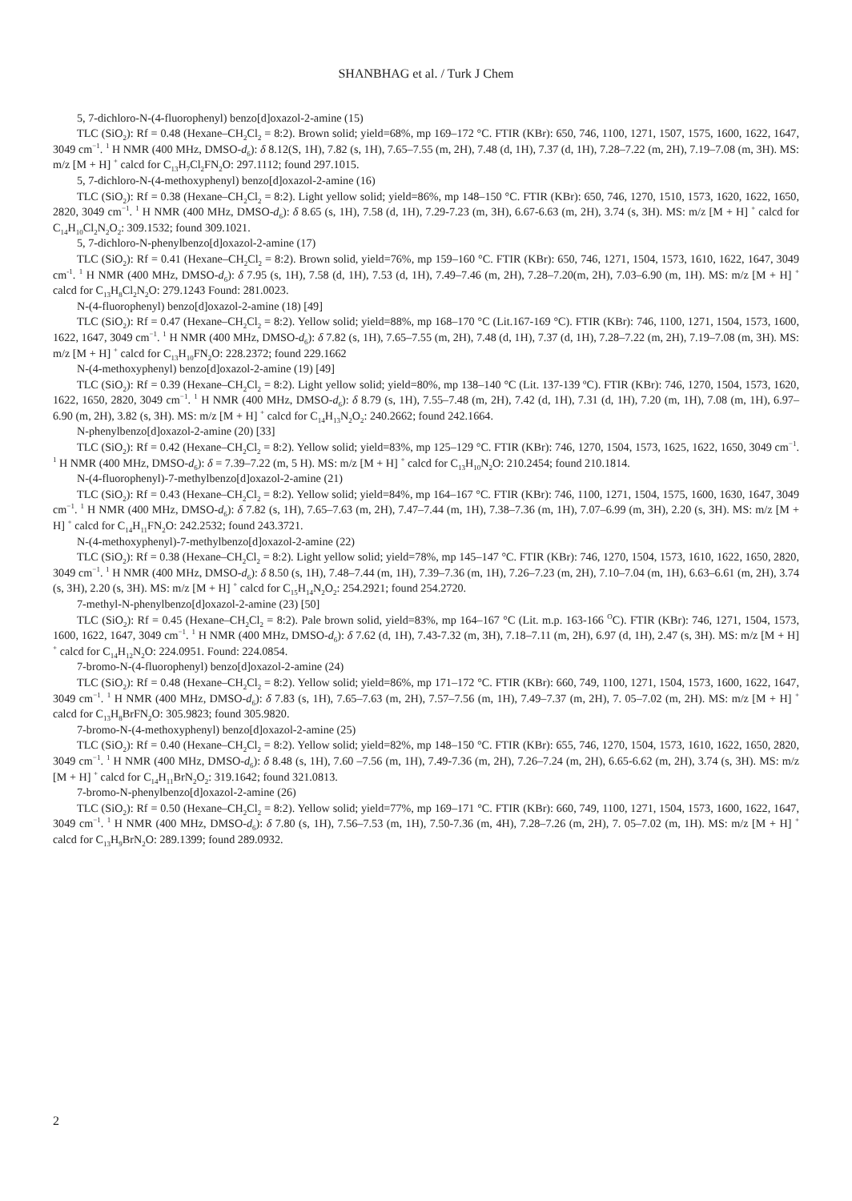SHANBHAG et al. / Turk J Chem
5, 7-dichloro-N-(4-fluorophenyl) benzo[d]oxazol-2-amine (15)
TLC (SiO<sub>2</sub>): Rf = 0.48 (Hexane‒CH<sub>2</sub>Cl<sub>2</sub> = 8:2). Brown solid; yield=68%, mp 169–172 °C. FTIR (KBr): 650, 746, 1100, 1271, 1507, 1575, 1600, 1622, 1647, 3049 cm<sup>−1</sup>. <sup>1</sup> H NMR (400 MHz, DMSO-d<sub>6</sub>): δ 8.12(S, 1H), 7.82 (s, 1H), 7.65–7.55 (m, 2H), 7.48 (d, 1H), 7.37 (d, 1H), 7.28–7.22 (m, 2H), 7.19–7.08 (m, 3H). MS: m/z [M + H] <sup>+</sup> calcd for C<sub>13</sub>H<sub>7</sub>Cl<sub>2</sub>FN<sub>2</sub>O: 297.1112; found 297.1015.
5, 7-dichloro-N-(4-methoxyphenyl) benzo[d]oxazol-2-amine (16)
TLC (SiO<sub>2</sub>): Rf = 0.38 (Hexane‒CH<sub>2</sub>Cl<sub>2</sub> = 8:2). Light yellow solid; yield=86%, mp 148–150 °C. FTIR (KBr): 650, 746, 1270, 1510, 1573, 1620, 1622, 1650, 2820, 3049 cm<sup>−1</sup>. <sup>1</sup> H NMR (400 MHz, DMSO-d<sub>6</sub>): δ 8.65 (s, 1H), 7.58 (d, 1H), 7.29-7.23 (m, 3H), 6.67-6.63 (m, 2H), 3.74 (s, 3H). MS: m/z [M + H] <sup>+</sup> calcd for C<sub>14</sub>H<sub>10</sub>Cl<sub>2</sub>N<sub>2</sub>O<sub>2</sub>: 309.1532; found 309.1021.
5, 7-dichloro-N-phenylbenzo[d]oxazol-2-amine (17)
TLC (SiO<sub>2</sub>): Rf = 0.41 (Hexane‒CH<sub>2</sub>Cl<sub>2</sub> = 8:2). Brown solid, yield=76%, mp 159–160 °C. FTIR (KBr): 650, 746, 1271, 1504, 1573, 1610, 1622, 1647, 3049 cm<sup>-1</sup>. <sup>1</sup> H NMR (400 MHz, DMSO-d<sub>6</sub>): δ 7.95 (s, 1H), 7.58 (d, 1H), 7.53 (d, 1H), 7.49–7.46 (m, 2H), 7.28–7.20(m, 2H), 7.03–6.90 (m, 1H). MS: m/z [M + H] <sup>+</sup> calcd for C<sub>13</sub>H<sub>8</sub>Cl<sub>2</sub>N<sub>2</sub>O: 279.1243 Found: 281.0023.
N-(4-fluorophenyl) benzo[d]oxazol-2-amine (18) [49]
TLC (SiO<sub>2</sub>): Rf = 0.47 (Hexane‒CH<sub>2</sub>Cl<sub>2</sub> = 8:2). Yellow solid; yield=88%, mp 168–170 °C (Lit.167-169 °C). FTIR (KBr): 746, 1100, 1271, 1504, 1573, 1600, 1622, 1647, 3049 cm<sup>−1</sup>. <sup>1</sup> H NMR (400 MHz, DMSO-d<sub>6</sub>): δ 7.82 (s, 1H), 7.65–7.55 (m, 2H), 7.48 (d, 1H), 7.37 (d, 1H), 7.28–7.22 (m, 2H), 7.19–7.08 (m, 3H). MS: m/z [M + H] <sup>+</sup> calcd for C<sub>13</sub>H<sub>10</sub>FN<sub>2</sub>O: 228.2372; found 229.1662
N-(4-methoxyphenyl) benzo[d]oxazol-2-amine (19) [49]
TLC (SiO<sub>2</sub>): Rf = 0.39 (Hexane‒CH<sub>2</sub>Cl<sub>2</sub> = 8:2). Light yellow solid; yield=80%, mp 138–140 °C (Lit. 137-139 ºC). FTIR (KBr): 746, 1270, 1504, 1573, 1620, 1622, 1650, 2820, 3049 cm<sup>−1</sup>. <sup>1</sup> H NMR (400 MHz, DMSO-d<sub>6</sub>): δ 8.79 (s, 1H), 7.55–7.48 (m, 2H), 7.42 (d, 1H), 7.31 (d, 1H), 7.20 (m, 1H), 7.08 (m, 1H), 6.97–6.90 (m, 2H), 3.82 (s, 3H). MS: m/z [M + H] <sup>+</sup> calcd for C<sub>14</sub>H<sub>13</sub>N<sub>2</sub>O<sub>2</sub>: 240.2662; found 242.1664.
N-phenylbenzo[d]oxazol-2-amine (20) [33]
TLC (SiO<sub>2</sub>): Rf = 0.42 (Hexane‒CH<sub>2</sub>Cl<sub>2</sub> = 8:2). Yellow solid; yield=83%, mp 125–129 °C. FTIR (KBr): 746, 1270, 1504, 1573, 1625, 1622, 1650, 3049 cm<sup>−1</sup>. <sup>1</sup> H NMR (400 MHz, DMSO-d<sub>6</sub>): δ = 7.39–7.22 (m, 5 H). MS: m/z [M + H] <sup>+</sup> calcd for C<sub>13</sub>H<sub>10</sub>N<sub>2</sub>O: 210.2454; found 210.1814.
N-(4-fluorophenyl)-7-methylbenzo[d]oxazol-2-amine (21)
TLC (SiO<sub>2</sub>): Rf = 0.43 (Hexane‒CH<sub>2</sub>Cl<sub>2</sub> = 8:2). Yellow solid; yield=84%, mp 164–167 °C. FTIR (KBr): 746, 1100, 1271, 1504, 1575, 1600, 1630, 1647, 3049 cm<sup>−1</sup>. <sup>1</sup> H NMR (400 MHz, DMSO-d<sub>6</sub>): δ 7.82 (s, 1H), 7.65–7.63 (m, 2H), 7.47–7.44 (m, 1H), 7.38–7.36 (m, 1H), 7.07–6.99 (m, 3H), 2.20 (s, 3H). MS: m/z [M + H] <sup>+</sup> calcd for C<sub>14</sub>H<sub>11</sub>FN<sub>2</sub>O: 242.2532; found 243.3721.
N-(4-methoxyphenyl)-7-methylbenzo[d]oxazol-2-amine (22)
TLC (SiO<sub>2</sub>): Rf = 0.38 (Hexane‒CH<sub>2</sub>Cl<sub>2</sub> = 8:2). Light yellow solid; yield=78%, mp 145–147 °C. FTIR (KBr): 746, 1270, 1504, 1573, 1610, 1622, 1650, 2820, 3049 cm<sup>−1</sup>. <sup>1</sup> H NMR (400 MHz, DMSO-d<sub>6</sub>): δ 8.50 (s, 1H), 7.48–7.44 (m, 1H), 7.39–7.36 (m, 1H), 7.26–7.23 (m, 2H), 7.10–7.04 (m, 1H), 6.63–6.61 (m, 2H), 3.74 (s, 3H), 2.20 (s, 3H). MS: m/z [M + H] <sup>+</sup> calcd for C<sub>15</sub>H<sub>14</sub>N<sub>2</sub>O<sub>2</sub>: 254.2921; found 254.2720.
7-methyl-N-phenylbenzo[d]oxazol-2-amine (23) [50]
TLC (SiO<sub>2</sub>): Rf = 0.45 (Hexane‒CH<sub>2</sub>Cl<sub>2</sub> = 8:2). Pale brown solid, yield=83%, mp 164–167 °C (Lit. m.p. 163-166 <sup>O</sup>C). FTIR (KBr): 746, 1271, 1504, 1573, 1600, 1622, 1647, 3049 cm<sup>−1</sup>. <sup>1</sup> H NMR (400 MHz, DMSO-d<sub>6</sub>): δ 7.62 (d, 1H), 7.43-7.32 (m, 3H), 7.18–7.11 (m, 2H), 6.97 (d, 1H), 2.47 (s, 3H). MS: m/z [M + H] <sup>+</sup> calcd for C<sub>14</sub>H<sub>12</sub>N<sub>2</sub>O: 224.0951. Found: 224.0854.
7-bromo-N-(4-fluorophenyl) benzo[d]oxazol-2-amine (24)
TLC (SiO<sub>2</sub>): Rf = 0.48 (Hexane‒CH<sub>2</sub>Cl<sub>2</sub> = 8:2). Yellow solid; yield=86%, mp 171–172 °C. FTIR (KBr): 660, 749, 1100, 1271, 1504, 1573, 1600, 1622, 1647, 3049 cm<sup>−1</sup>. <sup>1</sup> H NMR (400 MHz, DMSO-d<sub>6</sub>): δ 7.83 (s, 1H), 7.65–7.63 (m, 2H), 7.57–7.56 (m, 1H), 7.49–7.37 (m, 2H), 7. 05–7.02 (m, 2H). MS: m/z [M + H] <sup>+</sup> calcd for C<sub>13</sub>H<sub>8</sub>BrFN<sub>2</sub>O: 305.9823; found 305.9820.
7-bromo-N-(4-methoxyphenyl) benzo[d]oxazol-2-amine (25)
TLC (SiO<sub>2</sub>): Rf = 0.40 (Hexane‒CH<sub>2</sub>Cl<sub>2</sub> = 8:2). Yellow solid; yield=82%, mp 148–150 °C. FTIR (KBr): 655, 746, 1270, 1504, 1573, 1610, 1622, 1650, 2820, 3049 cm<sup>−1</sup>. <sup>1</sup> H NMR (400 MHz, DMSO-d<sub>6</sub>): δ 8.48 (s, 1H), 7.60 –7.56 (m, 1H), 7.49-7.36 (m, 2H), 7.26–7.24 (m, 2H), 6.65-6.62 (m, 2H), 3.74 (s, 3H). MS: m/z [M + H] <sup>+</sup> calcd for C<sub>14</sub>H<sub>11</sub>BrN<sub>2</sub>O<sub>2</sub>: 319.1642; found 321.0813.
7-bromo-N-phenylbenzo[d]oxazol-2-amine (26)
TLC (SiO<sub>2</sub>): Rf = 0.50 (Hexane‒CH<sub>2</sub>Cl<sub>2</sub> = 8:2). Yellow solid; yield=77%, mp 169–171 °C. FTIR (KBr): 660, 749, 1100, 1271, 1504, 1573, 1600, 1622, 1647, 3049 cm<sup>−1</sup>. <sup>1</sup> H NMR (400 MHz, DMSO-d<sub>6</sub>): δ 7.80 (s, 1H), 7.56–7.53 (m, 1H), 7.50-7.36 (m, 4H), 7.28–7.26 (m, 2H), 7. 05–7.02 (m, 1H). MS: m/z [M + H] <sup>+</sup> calcd for C<sub>13</sub>H<sub>9</sub>BrN<sub>2</sub>O: 289.1399; found 289.0932.
2